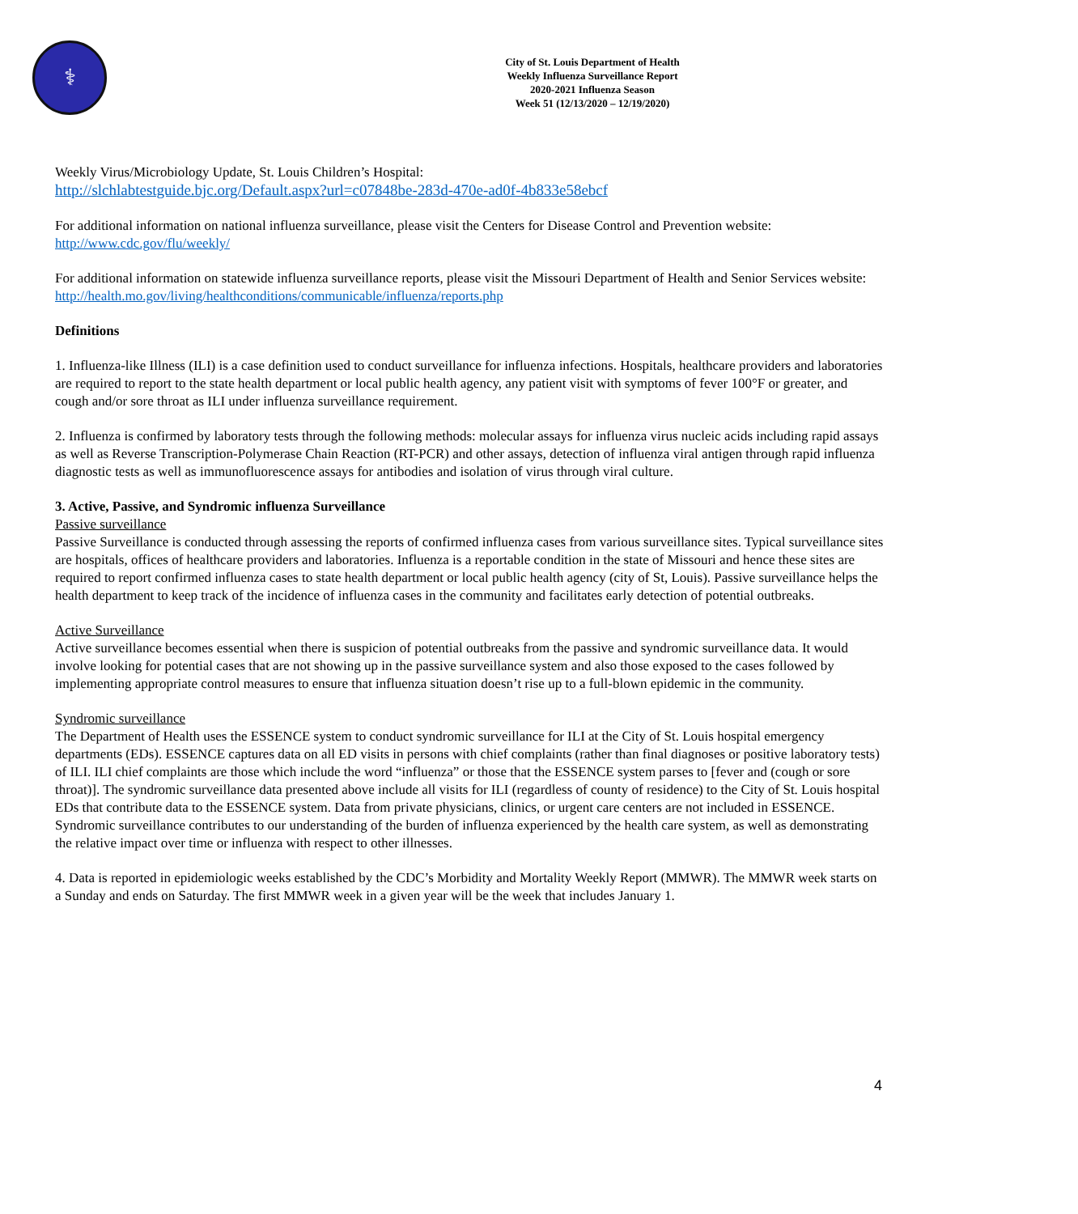⚕
City of St. Louis Department of Health
Weekly Influenza Surveillance Report
2020-2021 Influenza Season
Week 51 (12/13/2020 – 12/19/2020)
Weekly Virus/Microbiology Update, St. Louis Children’s Hospital:
http://slchlabtestguide.bjc.org/Default.aspx?url=c07848be-283d-470e-ad0f-4b833e58ebcf
For additional information on national influenza surveillance, please visit the Centers for Disease Control and Prevention website:
http://www.cdc.gov/flu/weekly/
For additional information on statewide influenza surveillance reports, please visit the Missouri Department of Health and Senior Services website:
http://health.mo.gov/living/healthconditions/communicable/influenza/reports.php
Definitions
1. Influenza-like Illness (ILI) is a case definition used to conduct surveillance for influenza infections. Hospitals, healthcare providers and laboratories are required to report to the state health department or local public health agency, any patient visit with symptoms of fever 100°F or greater, and cough and/or sore throat as ILI under influenza surveillance requirement.
2. Influenza is confirmed by laboratory tests through the following methods: molecular assays for influenza virus nucleic acids including rapid assays as well as Reverse Transcription-Polymerase Chain Reaction (RT-PCR) and other assays, detection of influenza viral antigen through rapid influenza diagnostic tests as well as immunofluorescence assays for antibodies and isolation of virus through viral culture.
3. Active, Passive, and Syndromic influenza Surveillance
Passive surveillance
Passive Surveillance is conducted through assessing the reports of confirmed influenza cases from various surveillance sites. Typical surveillance sites are hospitals, offices of healthcare providers and laboratories. Influenza is a reportable condition in the state of Missouri and hence these sites are required to report confirmed influenza cases to state health department or local public health agency (city of St, Louis). Passive surveillance helps the health department to keep track of the incidence of influenza cases in the community and facilitates early detection of potential outbreaks.
Active Surveillance
Active surveillance becomes essential when there is suspicion of potential outbreaks from the passive and syndromic surveillance data. It would involve looking for potential cases that are not showing up in the passive surveillance system and also those exposed to the cases followed by implementing appropriate control measures to ensure that influenza situation doesn’t rise up to a full-blown epidemic in the community.
Syndromic surveillance
The Department of Health uses the ESSENCE system to conduct syndromic surveillance for ILI at the City of St. Louis hospital emergency departments (EDs). ESSENCE captures data on all ED visits in persons with chief complaints (rather than final diagnoses or positive laboratory tests) of ILI. ILI chief complaints are those which include the word “influenza” or those that the ESSENCE system parses to [fever and (cough or sore throat)]. The syndromic surveillance data presented above include all visits for ILI (regardless of county of residence) to the City of St. Louis hospital EDs that contribute data to the ESSENCE system. Data from private physicians, clinics, or urgent care centers are not included in ESSENCE. Syndromic surveillance contributes to our understanding of the burden of influenza experienced by the health care system, as well as demonstrating the relative impact over time or influenza with respect to other illnesses.
4. Data is reported in epidemiologic weeks established by the CDC’s Morbidity and Mortality Weekly Report (MMWR). The MMWR week starts on a Sunday and ends on Saturday. The first MMWR week in a given year will be the week that includes January 1.
4